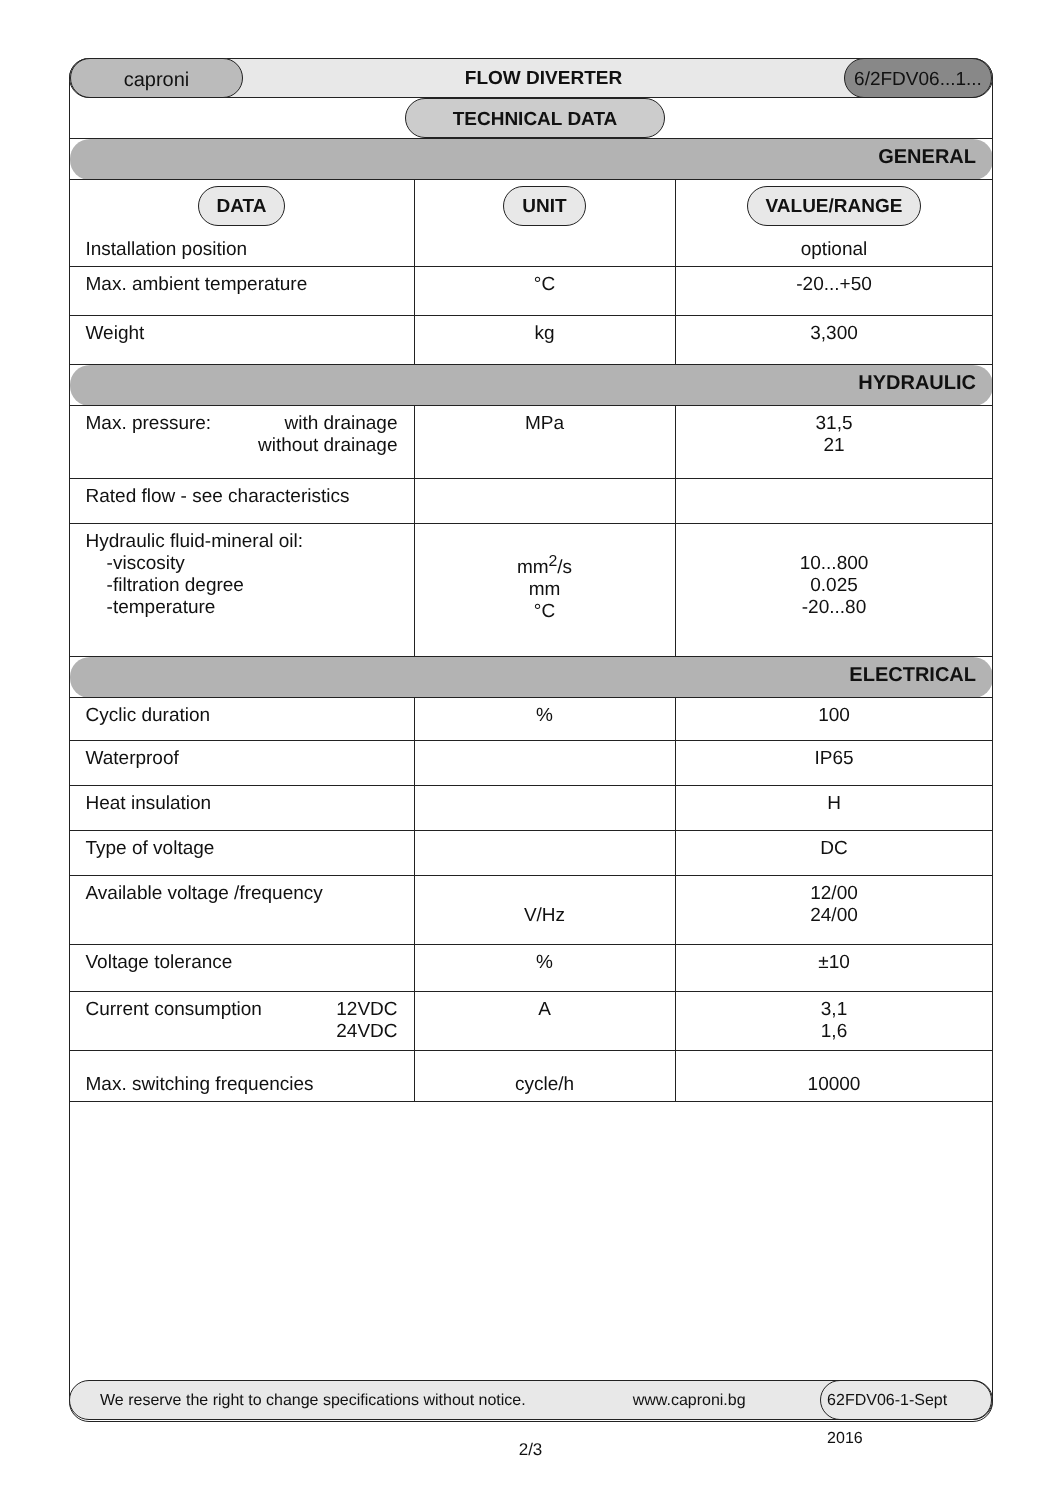caproni
FLOW DIVERTER
6/2FDV06...1...
TECHNICAL DATA
| GENERAL | | |
| DATA | UNIT | VALUE/RANGE |
| Installation position | | optional |
| Max. ambient temperature | °C | -20...+50 |
| Weight | kg | 3,300 |
| HYDRAULIC | | |
| Max. pressure: with drainage without drainage | MPa | 31,5 21 |
| Rated flow - see characteristics | | |
| Hydraulic fluid-mineral oil: -viscosity -filtration degree -temperature | mm<sup>2</sup>/s mm °C | 10...800 0.025 -20...80 |
| ELECTRICAL | | |
| Cyclic duration | % | 100 |
| Waterproof | | IP65 |
| Heat insulation | | H |
| Type of voltage | | DC |
| Available voltage /frequency | V/Hz | 12/00 24/00 |
| Voltage tolerance | % | ±10 |
| Current consumption 12VDC 24VDC | A | 3,1 1,6 |
| Max. switching frequencies | cycle/h | 10000 |
We reserve the right to change specifications without notice. www.caproni.bg 62FDV06-1-Sept 2016
2/3